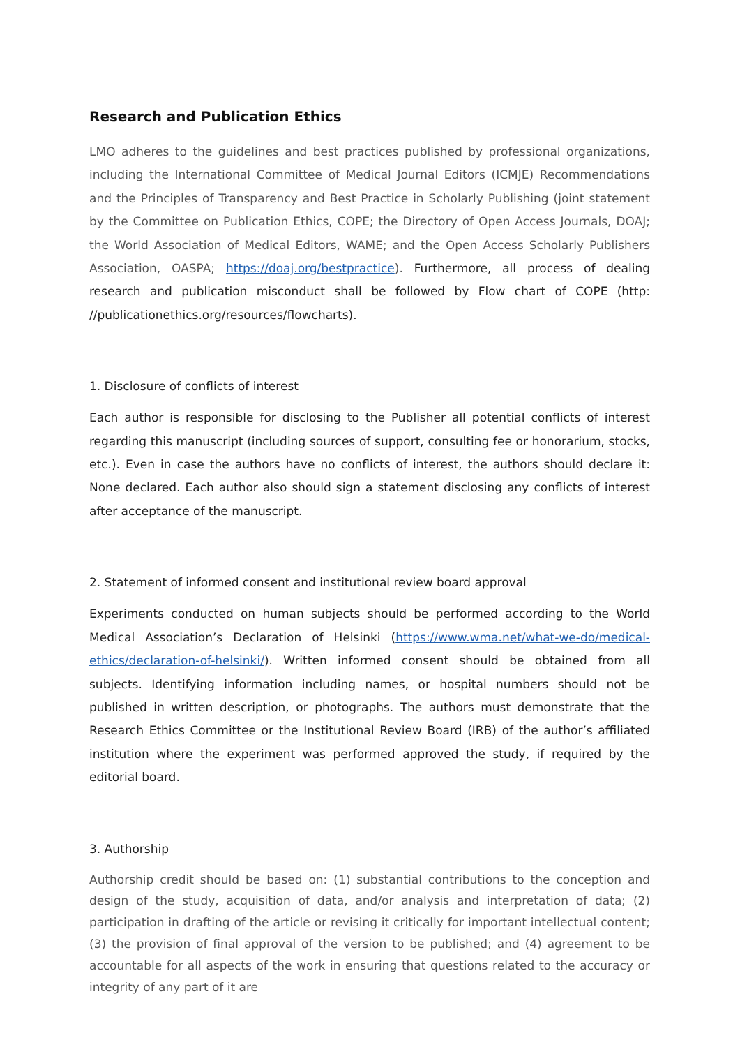Research and Publication Ethics
LMO adheres to the guidelines and best practices published by professional organizations, including the International Committee of Medical Journal Editors (ICMJE) Recommendations and the Principles of Transparency and Best Practice in Scholarly Publishing (joint statement by the Committee on Publication Ethics, COPE; the Directory of Open Access Journals, DOAJ; the World Association of Medical Editors, WAME; and the Open Access Scholarly Publishers Association, OASPA; https://doaj.org/bestpractice). Furthermore, all process of dealing research and publication misconduct shall be followed by Flow chart of COPE (http: //publicationethics.org/resources/flowcharts).
1. Disclosure of conflicts of interest
Each author is responsible for disclosing to the Publisher all potential conflicts of interest regarding this manuscript (including sources of support, consulting fee or honorarium, stocks, etc.). Even in case the authors have no conflicts of interest, the authors should declare it: None declared. Each author also should sign a statement disclosing any conflicts of interest after acceptance of the manuscript.
2. Statement of informed consent and institutional review board approval
Experiments conducted on human subjects should be performed according to the World Medical Association’s Declaration of Helsinki (https://www.wma.net/what-we-do/medical-ethics/declaration-of-helsinki/). Written informed consent should be obtained from all subjects. Identifying information including names, or hospital numbers should not be published in written description, or photographs. The authors must demonstrate that the Research Ethics Committee or the Institutional Review Board (IRB) of the author’s affiliated institution where the experiment was performed approved the study, if required by the editorial board.
3. Authorship
Authorship credit should be based on: (1) substantial contributions to the conception and design of the study, acquisition of data, and/or analysis and interpretation of data; (2) participation in drafting of the article or revising it critically for important intellectual content; (3) the provision of final approval of the version to be published; and (4) agreement to be accountable for all aspects of the work in ensuring that questions related to the accuracy or integrity of any part of it are